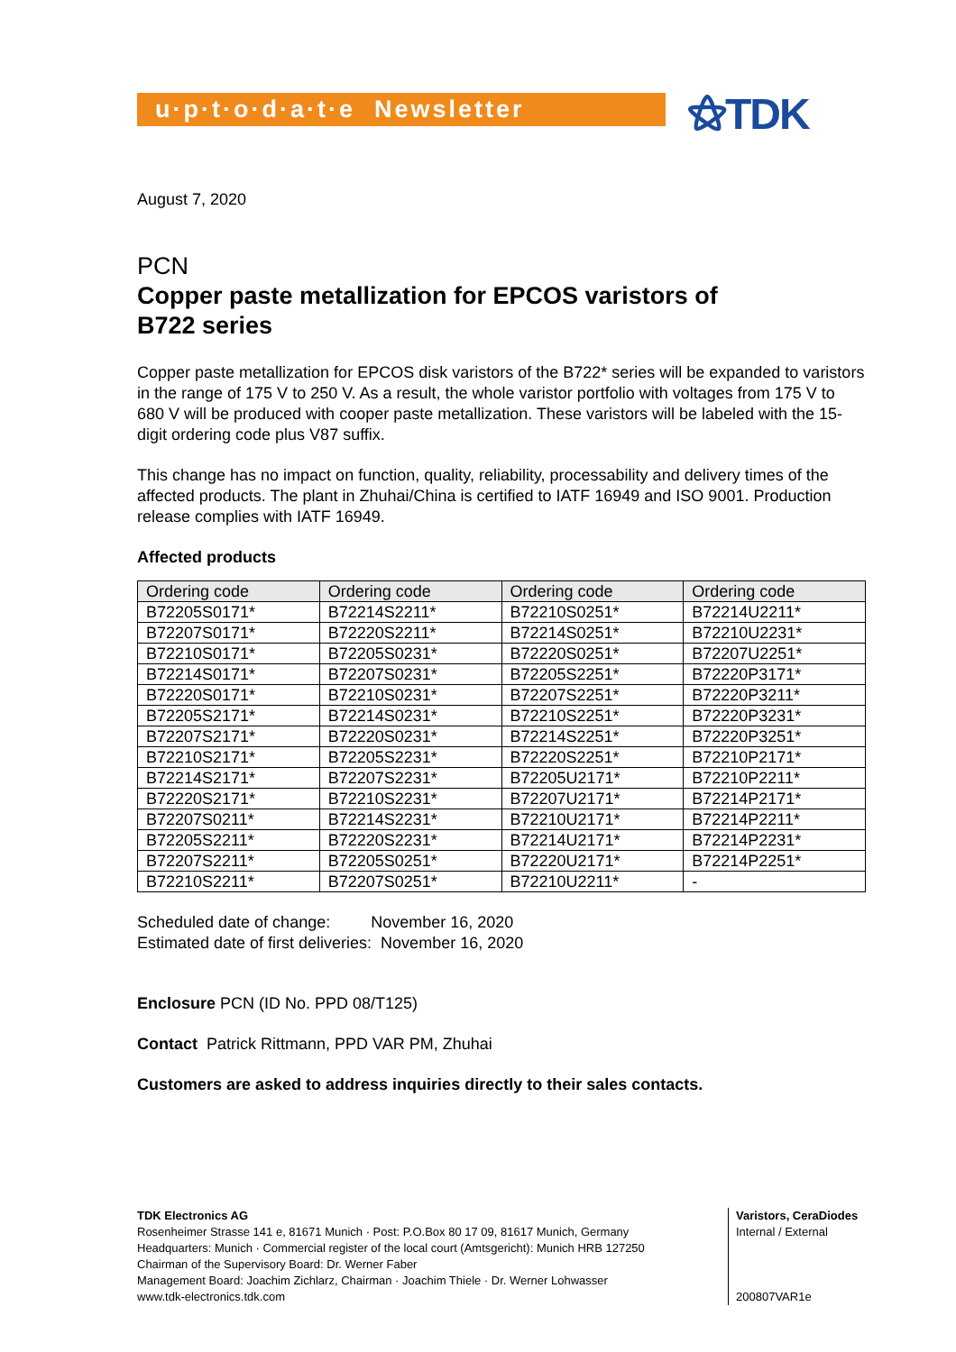u·p·t·o·d·a·t·e Newsletter
⚝TDK
August 7, 2020
PCN
Copper paste metallization for EPCOS varistors of
B722 series
Copper paste metallization for EPCOS disk varistors of the B722* series will be expanded to varistors in the range of 175 V to 250 V. As a result, the whole varistor portfolio with voltages from 175 V to 680 V will be produced with cooper paste metallization. These varistors will be labeled with the 15-digit ordering code plus V87 suffix.
This change has no impact on function, quality, reliability, processability and delivery times of the affected products. The plant in Zhuhai/China is certified to IATF 16949 and ISO 9001. Production release complies with IATF 16949.
Affected products
| Ordering code | Ordering code | Ordering code | Ordering code |
| --- | --- | --- | --- |
| B72205S0171* | B72214S2211* | B72210S0251* | B72214U2211* |
| B72207S0171* | B72220S2211* | B72214S0251* | B72210U2231* |
| B72210S0171* | B72205S0231* | B72220S0251* | B72207U2251* |
| B72214S0171* | B72207S0231* | B72205S2251* | B72220P3171* |
| B72220S0171* | B72210S0231* | B72207S2251* | B72220P3211* |
| B72205S2171* | B72214S0231* | B72210S2251* | B72220P3231* |
| B72207S2171* | B72220S0231* | B72214S2251* | B72220P3251* |
| B72210S2171* | B72205S2231* | B72220S2251* | B72210P2171* |
| B72214S2171* | B72207S2231* | B72205U2171* | B72210P2211* |
| B72220S2171* | B72210S2231* | B72207U2171* | B72214P2171* |
| B72207S0211* | B72214S2231* | B72210U2171* | B72214P2211* |
| B72205S2211* | B72220S2231* | B72214U2171* | B72214P2231* |
| B72207S2211* | B72205S0251* | B72220U2171* | B72214P2251* |
| B72210S2211* | B72207S0251* | B72210U2211* | - |
Scheduled date of change: November 16, 2020
Estimated date of first deliveries: November 16, 2020
Enclosure PCN (ID No. PPD 08/T125)
Contact Patrick Rittmann, PPD VAR PM, Zhuhai
Customers are asked to address inquiries directly to their sales contacts.
TDK Electronics AG
Rosenheimer Strasse 141 e, 81671 Munich · Post: P.O.Box 80 17 09, 81617 Munich, Germany
Headquarters: Munich · Commercial register of the local court (Amtsgericht): Munich HRB 127250
Chairman of the Supervisory Board: Dr. Werner Faber
Management Board: Joachim Zichlarz, Chairman · Joachim Thiele · Dr. Werner Lohwasser
www.tdk-electronics.tdk.com
Varistors, CeraDiodes
Internal / External
200807VAR1e